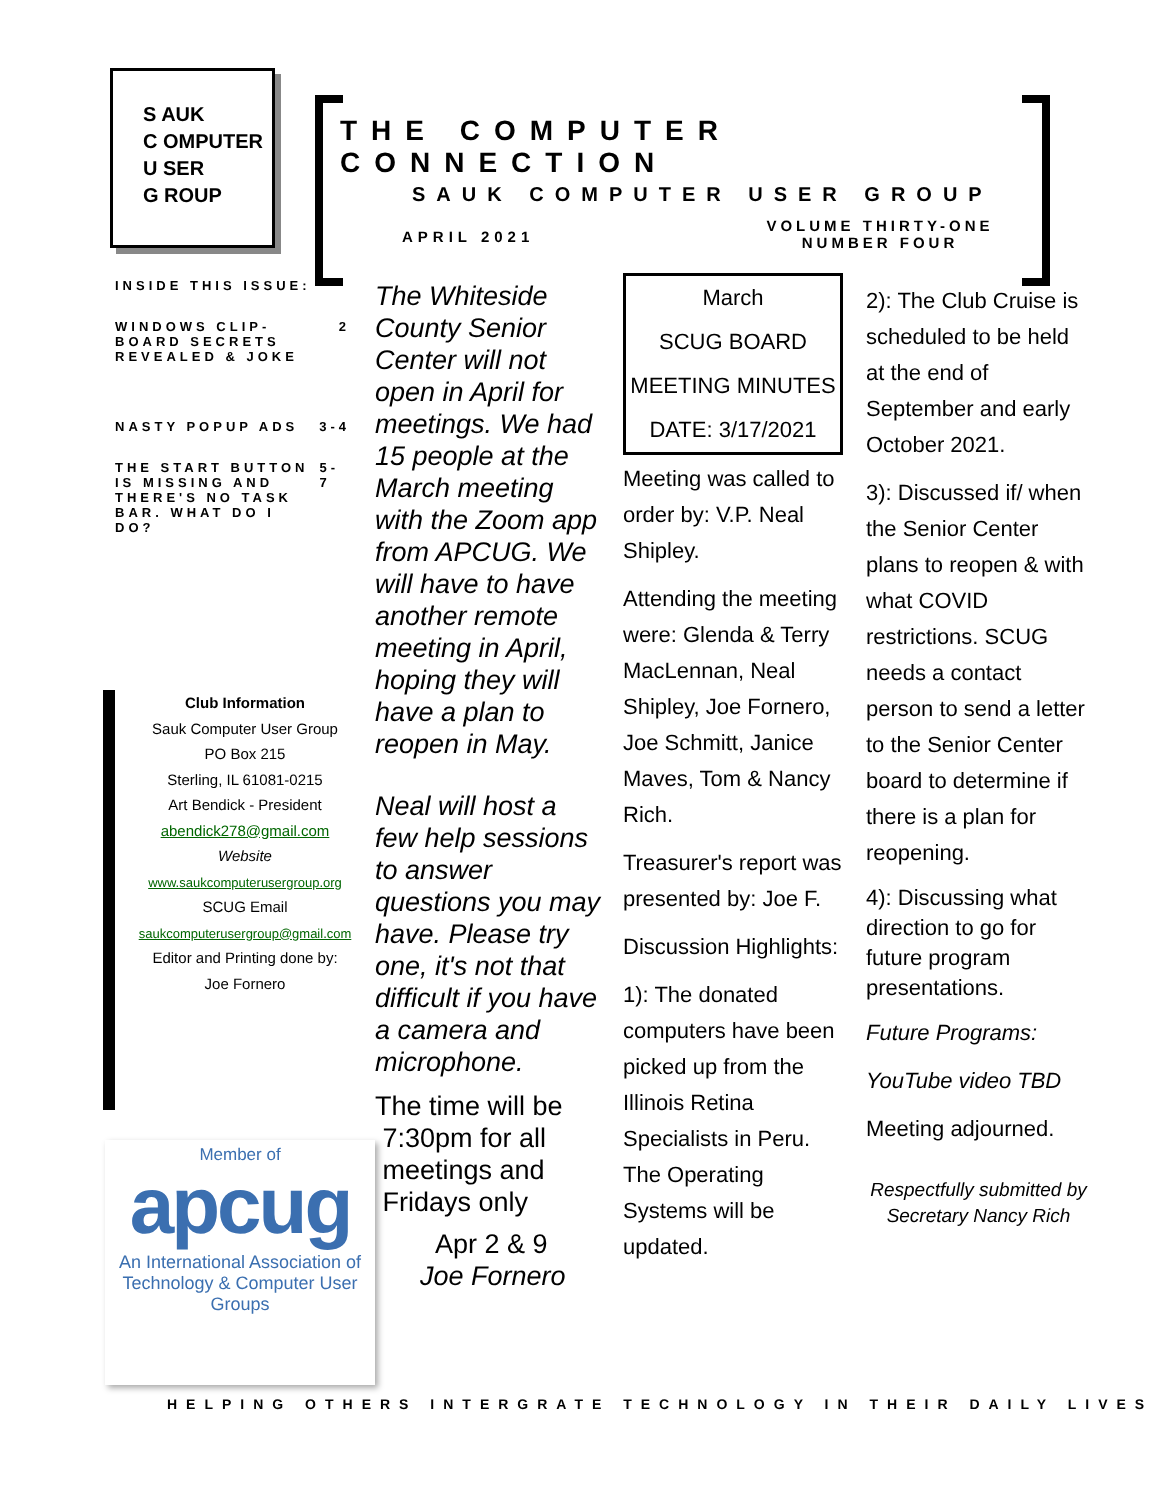S AUK
C OMPUTER
U SER
G ROUP
THE COMPUTER CONNECTION
SAUK COMPUTER USER GROUP
APRIL 2021
VOLUME THIRTY-ONE
NUMBER FOUR
INSIDE THIS ISSUE:
WINDOWS CLIP-
BOARD SECRETS
REVEALED & JOKE 2
NASTY POPUP ADS 3-4
THE START BUTTON
IS MISSING AND
THERE'S NO TASK
BAR. WHAT DO I DO? 5-7
Club Information
Sauk Computer User Group
PO Box 215
Sterling, IL 61081-0215
Art Bendick - President
abendick278@gmail.com
Website
www.saukcomputerusergroup.org
SCUG Email
saukcomputerusergroup@gmail.com
Editor and Printing done by:
Joe Fornero
Member of
apcug
An International Association of Technology & Computer User Groups
The Whiteside County Senior Center will not open in April for meetings. We had 15 people at the March meeting with the Zoom app from APCUG. We will have to have another remote meeting in April, hoping they will have a plan to reopen in May.
Neal will host a few help sessions to answer questions you may have. Please try one, it's not that difficult if you have a camera and microphone.
The time will be
7:30pm for all
meetings and
Fridays only
Apr 2 & 9
Joe Fornero
March
SCUG BOARD
MEETING MINUTES
DATE: 3/17/2021
Meeting was called to order by: V.P. Neal Shipley.
Attending the meeting were: Glenda & Terry MacLennan, Neal Shipley, Joe Fornero, Joe Schmitt, Janice Maves, Tom & Nancy Rich.
Treasurer's report was presented by: Joe F.
Discussion Highlights:
1): The donated computers have been picked up from the Illinois Retina Specialists in Peru. The Operating Systems will be updated.
2): The Club Cruise is scheduled to be held at the end of September and early October 2021.
3): Discussed if/ when the Senior Center plans to reopen & with what COVID restrictions. SCUG needs a contact person to send a letter to the Senior Center board to determine if there is a plan for reopening.
4): Discussing what direction to go for future program presentations.
Future Programs:
YouTube video TBD
Meeting adjourned.
Respectfully submitted by
Secretary Nancy Rich
HELPING OTHERS INTERGRATE TECHNOLOGY IN THEIR DAILY LIVES